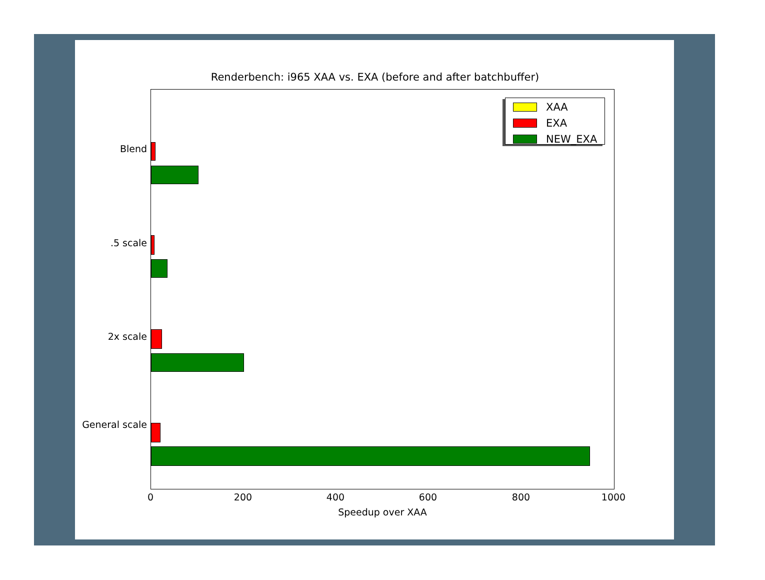Renderbench: i965 XAA vs. EXA (before and after batchbuffer)
Blend
.5 scale
2x scale
General scale
0 200 400 600 800 1000
Speedup over XAA
XAA
EXA
NEW_EXA